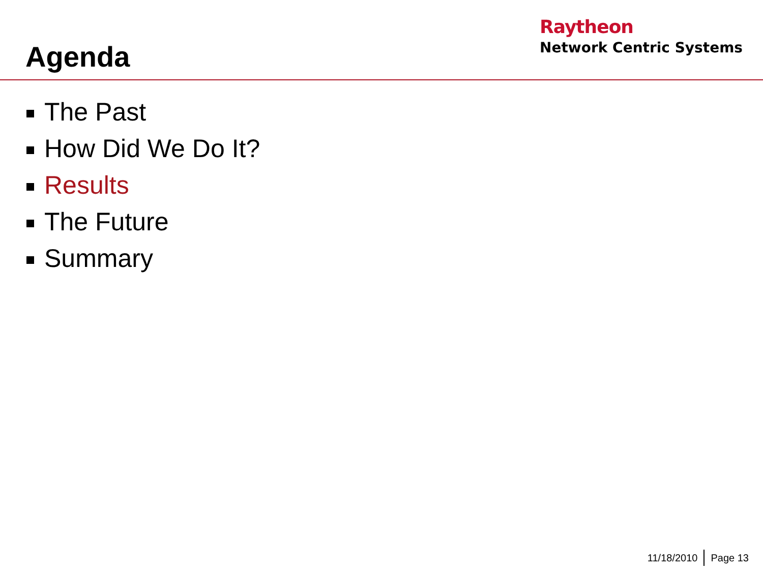Agenda
Raytheon
Network Centric Systems
The Past
How Did We Do It?
Results
The Future
Summary
11/18/2010 Page 13